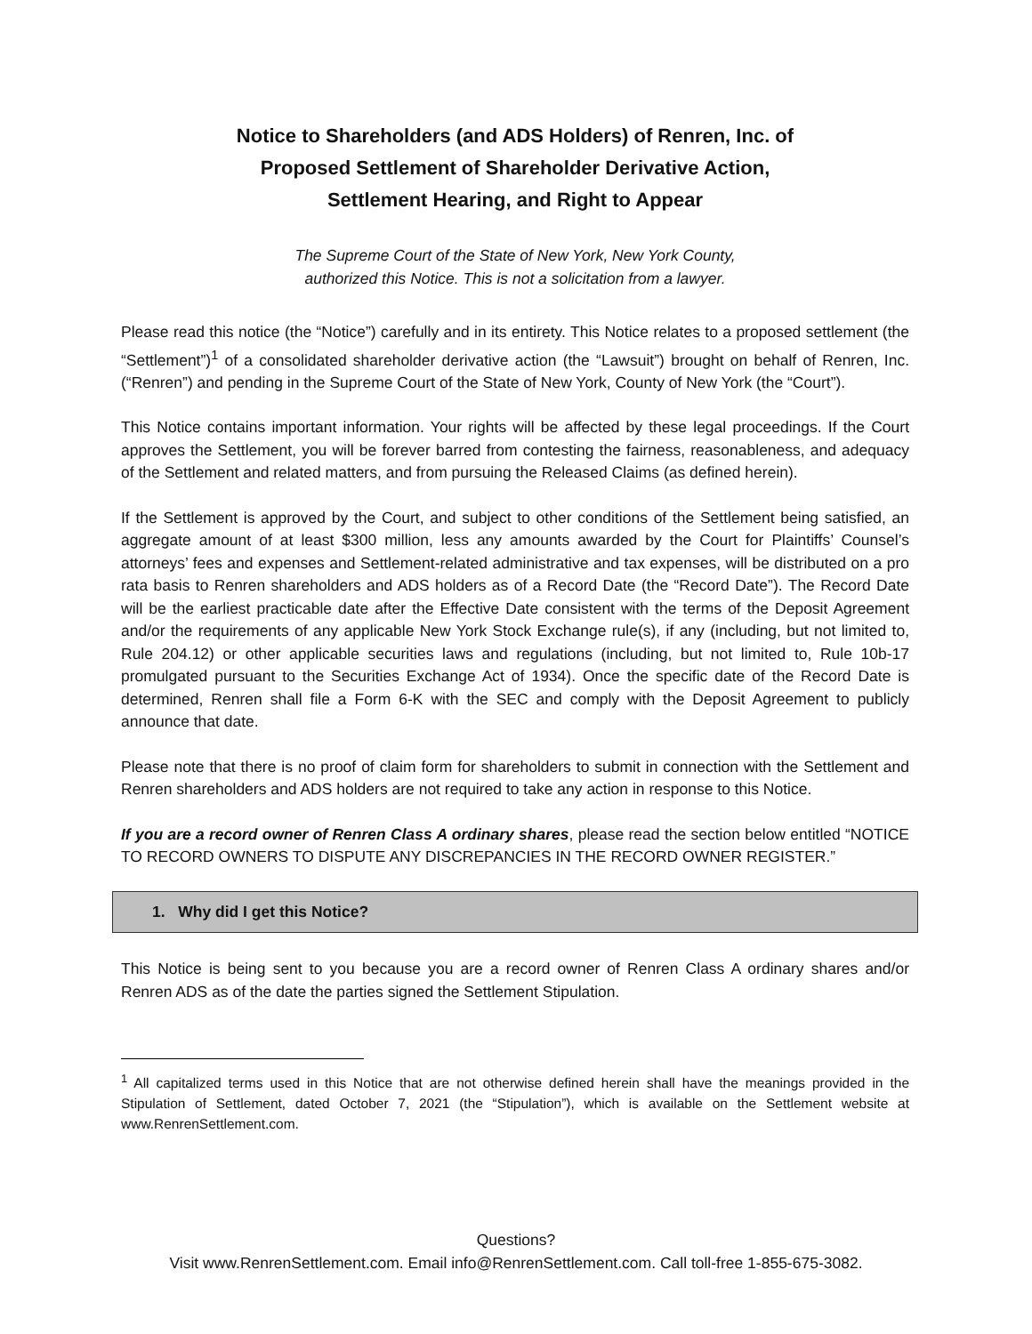Notice to Shareholders (and ADS Holders) of Renren, Inc. of
Proposed Settlement of Shareholder Derivative Action,
Settlement Hearing, and Right to Appear
The Supreme Court of the State of New York, New York County,
authorized this Notice. This is not a solicitation from a lawyer.
Please read this notice (the “Notice”) carefully and in its entirety. This Notice relates to a proposed settlement (the “Settlement”)<sup>1</sup> of a consolidated shareholder derivative action (the “Lawsuit”) brought on behalf of Renren, Inc. (“Renren”) and pending in the Supreme Court of the State of New York, County of New York (the “Court”).
This Notice contains important information. Your rights will be affected by these legal proceedings. If the Court approves the Settlement, you will be forever barred from contesting the fairness, reasonableness, and adequacy of the Settlement and related matters, and from pursuing the Released Claims (as defined herein).
If the Settlement is approved by the Court, and subject to other conditions of the Settlement being satisfied, an aggregate amount of at least $300 million, less any amounts awarded by the Court for Plaintiffs’ Counsel’s attorneys’ fees and expenses and Settlement-related administrative and tax expenses, will be distributed on a pro rata basis to Renren shareholders and ADS holders as of a Record Date (the “Record Date”). The Record Date will be the earliest practicable date after the Effective Date consistent with the terms of the Deposit Agreement and/or the requirements of any applicable New York Stock Exchange rule(s), if any (including, but not limited to, Rule 204.12) or other applicable securities laws and regulations (including, but not limited to, Rule 10b-17 promulgated pursuant to the Securities Exchange Act of 1934). Once the specific date of the Record Date is determined, Renren shall file a Form 6-K with the SEC and comply with the Deposit Agreement to publicly announce that date.
Please note that there is no proof of claim form for shareholders to submit in connection with the Settlement and Renren shareholders and ADS holders are not required to take any action in response to this Notice.
If you are a record owner of Renren Class A ordinary shares, please read the section below entitled “NOTICE TO RECORD OWNERS TO DISPUTE ANY DISCREPANCIES IN THE RECORD OWNER REGISTER.”
1. Why did I get this Notice?
This Notice is being sent to you because you are a record owner of Renren Class A ordinary shares and/or Renren ADS as of the date the parties signed the Settlement Stipulation.
<sup>1</sup> All capitalized terms used in this Notice that are not otherwise defined herein shall have the meanings provided in the Stipulation of Settlement, dated October 7, 2021 (the “Stipulation”), which is available on the Settlement website at www.RenrenSettlement.com.
Questions?
Visit www.RenrenSettlement.com. Email info@RenrenSettlement.com. Call toll-free 1-855-675-3082.